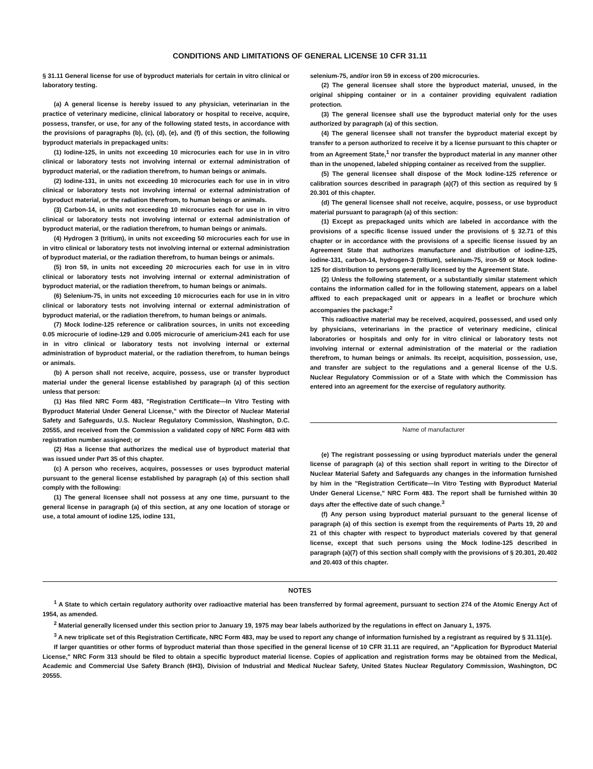CONDITIONS AND LIMITATIONS OF GENERAL LICENSE 10 CFR 31.11
§ 31.11 General license for use of byproduct materials for certain in vitro clinical or laboratory testing.
(a) A general license is hereby issued to any physician, veterinarian in the practice of veterinary medicine, clinical laboratory or hospital to receive, acquire, possess, transfer, or use, for any of the following stated tests, in accordance with the provisions of paragraphs (b), (c), (d), (e), and (f) of this section, the following byproduct materials in prepackaged units:
(1) Iodine-125, in units not exceeding 10 microcuries each for use in in vitro clinical or laboratory tests not involving internal or external administration of byproduct material, or the radiation therefrom, to human beings or animals.
(2) Iodine-131, in units not exceeding 10 microcuries each for use in in vitro clinical or laboratory tests not involving internal or external administration of byproduct material, or the radiation therefrom, to human beings or animals.
(3) Carbon-14, in units not exceeding 10 microcuries each for use in in vitro clinical or laboratory tests not involving internal or external administration of byproduct material, or the radiation therefrom, to human beings or animals.
(4) Hydrogen 3 (tritium), in units not exceeding 50 microcuries each for use in in vitro clinical or laboratory tests not involving internal or external administration of byproduct material, or the radiation therefrom, to human beings or animals.
(5) Iron 59, in units not exceeding 20 microcuries each for use in in vitro clinical or laboratory tests not involving internal or external administration of byproduct material, or the radiation therefrom, to human beings or animals.
(6) Selenium-75, in units not exceeding 10 microcuries each for use in in vitro clinical or laboratory tests not involving internal or external administration of byproduct material, or the radiation therefrom, to human beings or animals.
(7) Mock Iodine-125 reference or calibration sources, in units not exceeding 0.05 microcurie of iodine-129 and 0.005 microcurie of americium-241 each for use in in vitro clinical or laboratory tests not involving internal or external administration of byproduct material, or the radiation therefrom, to human beings or animals.
(b) A person shall not receive, acquire, possess, use or transfer byproduct material under the general license established by paragraph (a) of this section unless that person:
(1) Has filed NRC Form 483, "Registration Certificate—In Vitro Testing with Byproduct Material Under General License," with the Director of Nuclear Material Safety and Safeguards, U.S. Nuclear Regulatory Commission, Washington, D.C. 20555, and received from the Commission a validated copy of NRC Form 483 with registration number assigned; or
(2) Has a license that authorizes the medical use of byproduct material that was issued under Part 35 of this chapter.
(c) A person who receives, acquires, possesses or uses byproduct material pursuant to the general license established by paragraph (a) of this section shall comply with the following:
(1) The general licensee shall not possess at any one time, pursuant to the general license in paragraph (a) of this section, at any one location of storage or use, a total amount of iodine 125, iodine 131,
selenium-75, and/or iron 59 in excess of 200 microcuries.
(2) The general licensee shall store the byproduct material, unused, in the original shipping container or in a container providing equivalent radiation protection.
(3) The general licensee shall use the byproduct material only for the uses authorized by paragraph (a) of this section.
(4) The general licensee shall not transfer the byproduct material except by transfer to a person authorized to receive it by a license pursuant to this chapter or from an Agreement State,<sup>1</sup> nor transfer the byproduct material in any manner other than in the unopened, labeled shipping container as received from the supplier.
(5) The general licensee shall dispose of the Mock Iodine-125 reference or calibration sources described in paragraph (a)(7) of this section as required by § 20.301 of this chapter.
(d) The general licensee shall not receive, acquire, possess, or use byproduct material pursuant to paragraph (a) of this section:
(1) Except as prepackaged units which are labeled in accordance with the provisions of a specific license issued under the provisions of § 32.71 of this chapter or in accordance with the provisions of a specific license issued by an Agreement State that authorizes manufacture and distribution of iodine-125, iodine-131, carbon-14, hydrogen-3 (tritium), selenium-75, iron-59 or Mock Iodine-125 for distribution to persons generally licensed by the Agreement State.
(2) Unless the following statement, or a substantially similar statement which contains the information called for in the following statement, appears on a label affixed to each prepackaged unit or appears in a leaflet or brochure which accompanies the package:<sup>2</sup>
This radioactive material may be received, acquired, possessed, and used only by physicians, veterinarians in the practice of veterinary medicine, clinical laboratories or hospitals and only for in vitro clinical or laboratory tests not involving internal or external administration of the material or the radiation therefrom, to human beings or animals. Its receipt, acquisition, possession, use, and transfer are subject to the regulations and a general license of the U.S. Nuclear Regulatory Commission or of a State with which the Commission has entered into an agreement for the exercise of regulatory authority.
Name of manufacturer
(e) The registrant possessing or using byproduct materials under the general license of paragraph (a) of this section shall report in writing to the Director of Nuclear Material Safety and Safeguards any changes in the information furnished by him in the "Registration Certificate—In Vitro Testing with Byproduct Material Under General License," NRC Form 483. The report shall be furnished within 30 days after the effective date of such change.<sup>3</sup>
(f) Any person using byproduct material pursuant to the general license of paragraph (a) of this section is exempt from the requirements of Parts 19, 20 and 21 of this chapter with respect to byproduct materials covered by that general license, except that such persons using the Mock Iodine-125 described in paragraph (a)(7) of this section shall comply with the provisions of § 20.301, 20.402 and 20.403 of this chapter.
NOTES
<sup>1</sup> A State to which certain regulatory authority over radioactive material has been transferred by formal agreement, pursuant to section 274 of the Atomic Energy Act of 1954, as amended.
<sup>2</sup> Material generally licensed under this section prior to January 19, 1975 may bear labels authorized by the regulations in effect on January 1, 1975.
<sup>3</sup> A new triplicate set of this Registration Certificate, NRC Form 483, may be used to report any change of information furnished by a registrant as required by § 31.11(e).
If larger quantities or other forms of byproduct material than those specified in the general license of 10 CFR 31.11 are required, an "Application for Byproduct Material License," NRC Form 313 should be filed to obtain a specific byproduct material license. Copies of application and registration forms may be obtained from the Medical, Academic and Commercial Use Safety Branch (6H3), Division of Industrial and Medical Nuclear Safety, United States Nuclear Regulatory Commission, Washington, DC 20555.